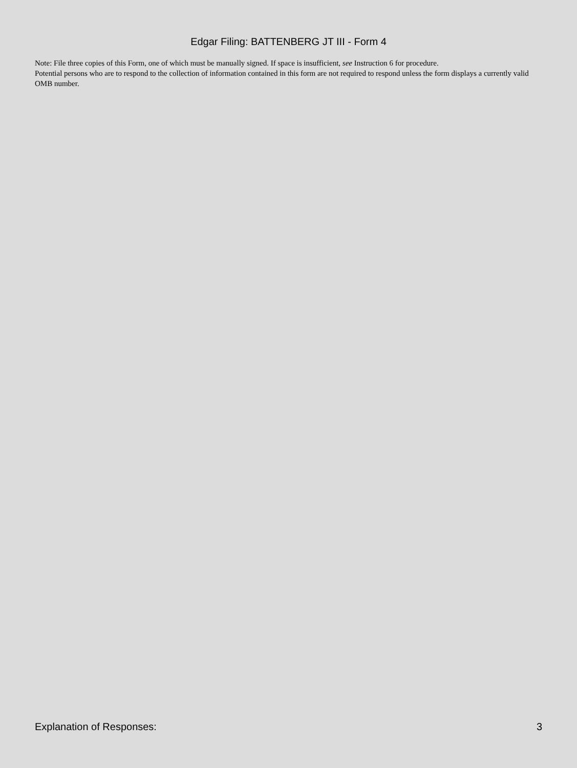Edgar Filing: BATTENBERG JT III - Form 4
Note: File three copies of this Form, one of which must be manually signed. If space is insufficient, see Instruction 6 for procedure.
Potential persons who are to respond to the collection of information contained in this form are not required to respond unless the form displays a currently valid OMB number.
Explanation of Responses: 3